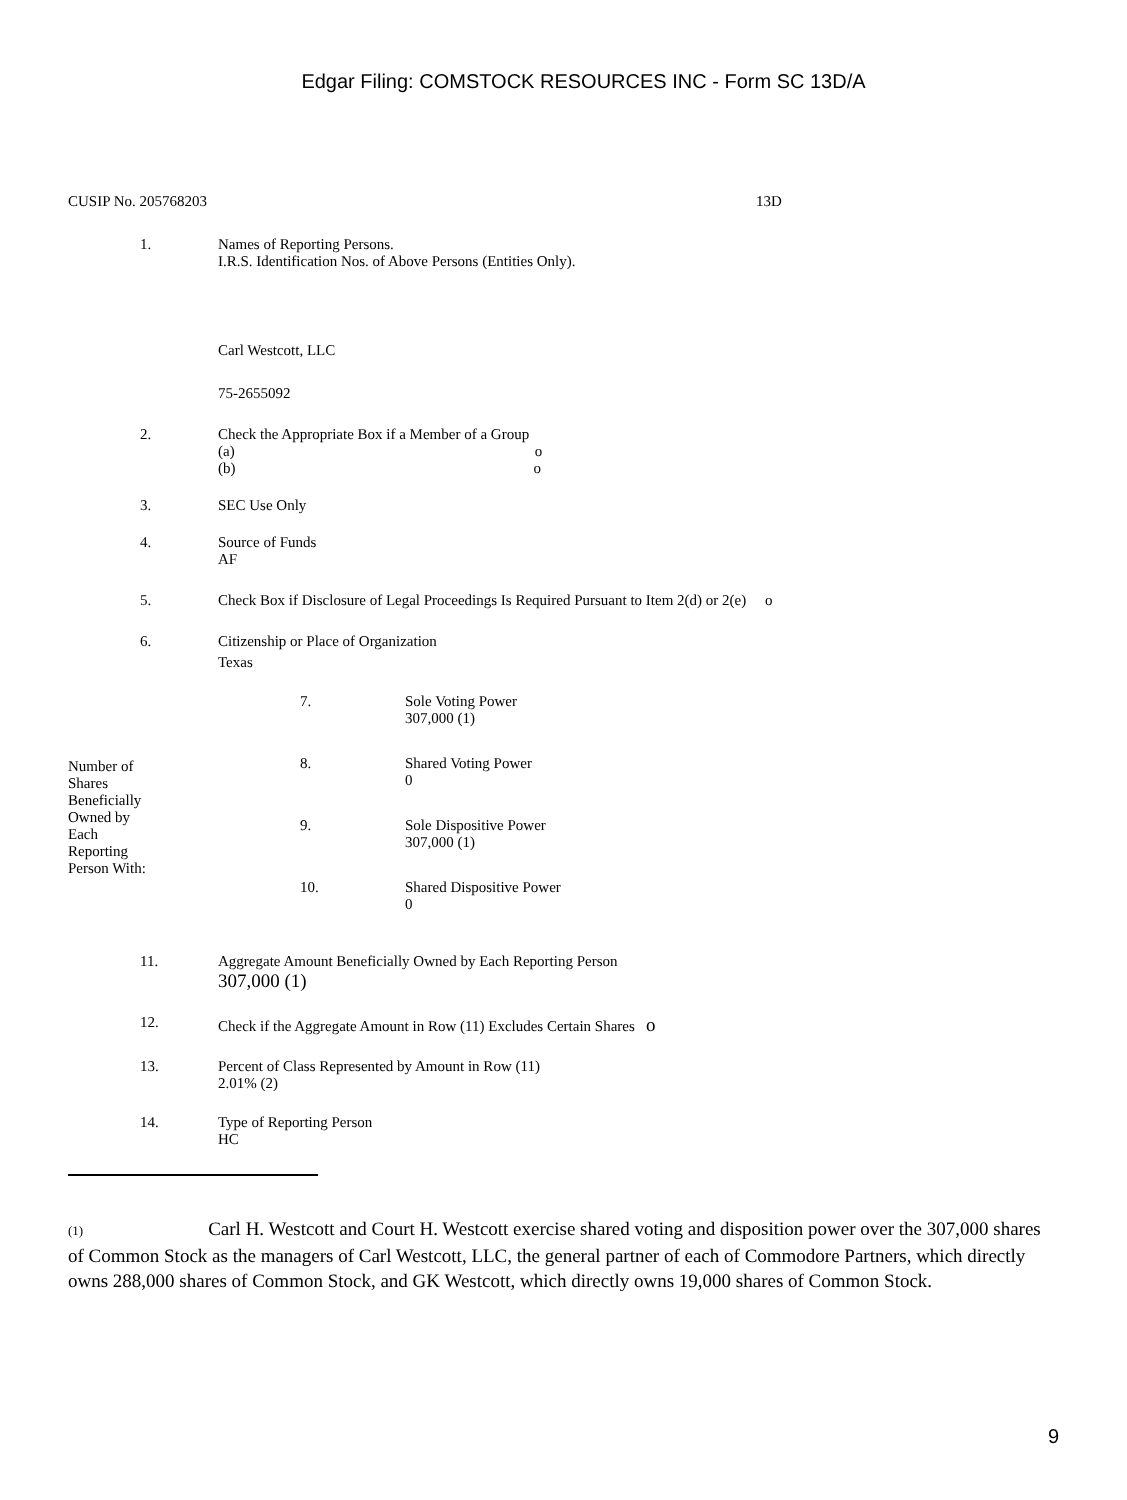Edgar Filing: COMSTOCK RESOURCES INC - Form SC 13D/A
CUSIP No. 205768203 13D
1. Names of Reporting Persons.
I.R.S. Identification Nos. of Above Persons (Entities Only).
Carl Westcott, LLC
75-2655092
2. Check the Appropriate Box if a Member of a Group
(a) o
(b) o
3. SEC Use Only
4. Source of Funds
AF
5. Check Box if Disclosure of Legal Proceedings Is Required Pursuant to Item 2(d) or 2(e) o
6. Citizenship or Place of Organization
Texas
| Number of Shares Beneficially Owned by Each Reporting Person With: | 7. | Sole Voting Power 307,000 (1) |
| | 8. | Shared Voting Power 0 |
| | 9. | Sole Dispositive Power 307,000 (1) |
| | 10. | Shared Dispositive Power 0 |
11. Aggregate Amount Beneficially Owned by Each Reporting Person
307,000 (1)
12. Check if the Aggregate Amount in Row (11) Excludes Certain Shares o
13. Percent of Class Represented by Amount in Row (11)
2.01% (2)
14. Type of Reporting Person
HC
(1) Carl H. Westcott and Court H. Westcott exercise shared voting and disposition power over the 307,000 shares of Common Stock as the managers of Carl Westcott, LLC, the general partner of each of Commodore Partners, which directly owns 288,000 shares of Common Stock, and GK Westcott, which directly owns 19,000 shares of Common Stock.
9